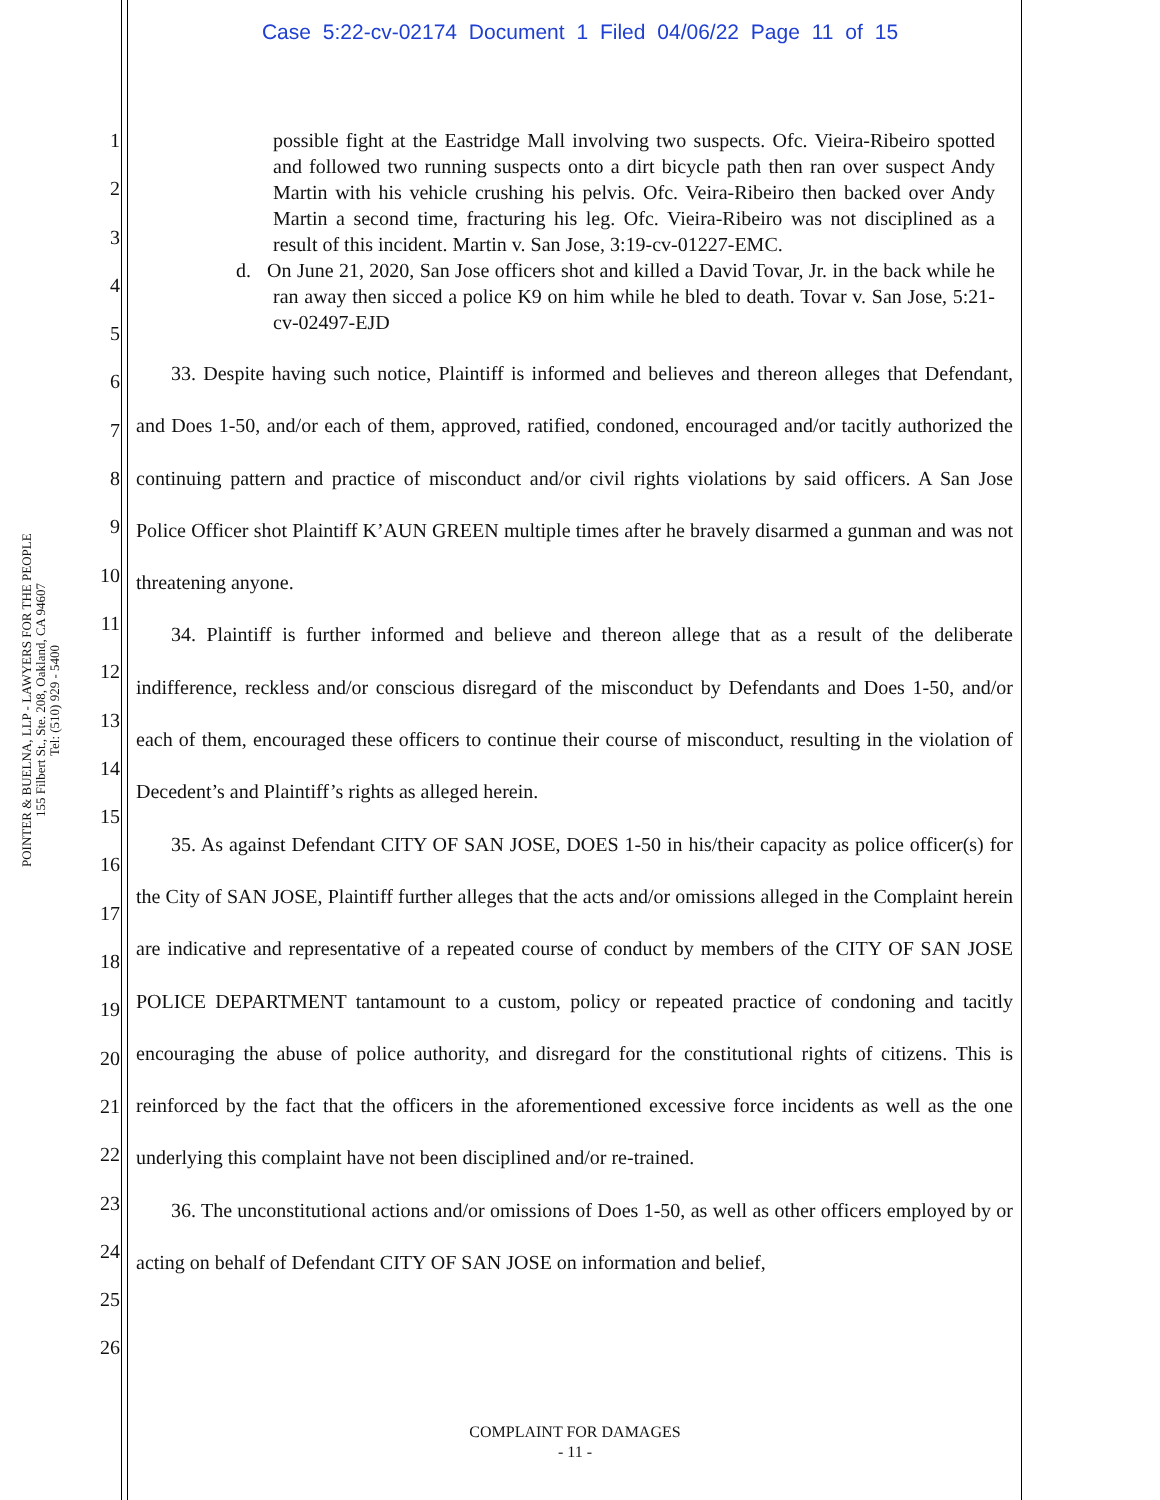Case 5:22-cv-02174 Document 1 Filed 04/06/22 Page 11 of 15
POINTER & BUELNA, LLP - LAWYERS FOR THE PEOPLE
155 Filbert St., Ste. 208, Oakland, CA 94607
Tel: (510) 929 - 5400
1
2
3
4
5
6
7
8
9
10
11
12
13
14
15
16
17
18
19
20
21
22
23
24
25
26
possible fight at the Eastridge Mall involving two suspects. Ofc. Vieira-Ribeiro spotted and followed two running suspects onto a dirt bicycle path then ran over suspect Andy Martin with his vehicle crushing his pelvis. Ofc. Veira-Ribeiro then backed over Andy Martin a second time, fracturing his leg. Ofc. Vieira-Ribeiro was not disciplined as a result of this incident. Martin v. San Jose, 3:19-cv-01227-EMC.
d. On June 21, 2020, San Jose officers shot and killed a David Tovar, Jr. in the back while he ran away then sicced a police K9 on him while he bled to death. Tovar v. San Jose, 5:21-cv-02497-EJD
33. Despite having such notice, Plaintiff is informed and believes and thereon alleges that Defendant, and Does 1-50, and/or each of them, approved, ratified, condoned, encouraged and/or tacitly authorized the continuing pattern and practice of misconduct and/or civil rights violations by said officers. A San Jose Police Officer shot Plaintiff K’AUN GREEN multiple times after he bravely disarmed a gunman and was not threatening anyone.
34. Plaintiff is further informed and believe and thereon allege that as a result of the deliberate indifference, reckless and/or conscious disregard of the misconduct by Defendants and Does 1-50, and/or each of them, encouraged these officers to continue their course of misconduct, resulting in the violation of Decedent’s and Plaintiff’s rights as alleged herein.
35. As against Defendant CITY OF SAN JOSE, DOES 1-50 in his/their capacity as police officer(s) for the City of SAN JOSE, Plaintiff further alleges that the acts and/or omissions alleged in the Complaint herein are indicative and representative of a repeated course of conduct by members of the CITY OF SAN JOSE POLICE DEPARTMENT tantamount to a custom, policy or repeated practice of condoning and tacitly encouraging the abuse of police authority, and disregard for the constitutional rights of citizens. This is reinforced by the fact that the officers in the aforementioned excessive force incidents as well as the one underlying this complaint have not been disciplined and/or re-trained.
36. The unconstitutional actions and/or omissions of Does 1-50, as well as other officers employed by or acting on behalf of Defendant CITY OF SAN JOSE on information and belief,
COMPLAINT FOR DAMAGES
- 11 -